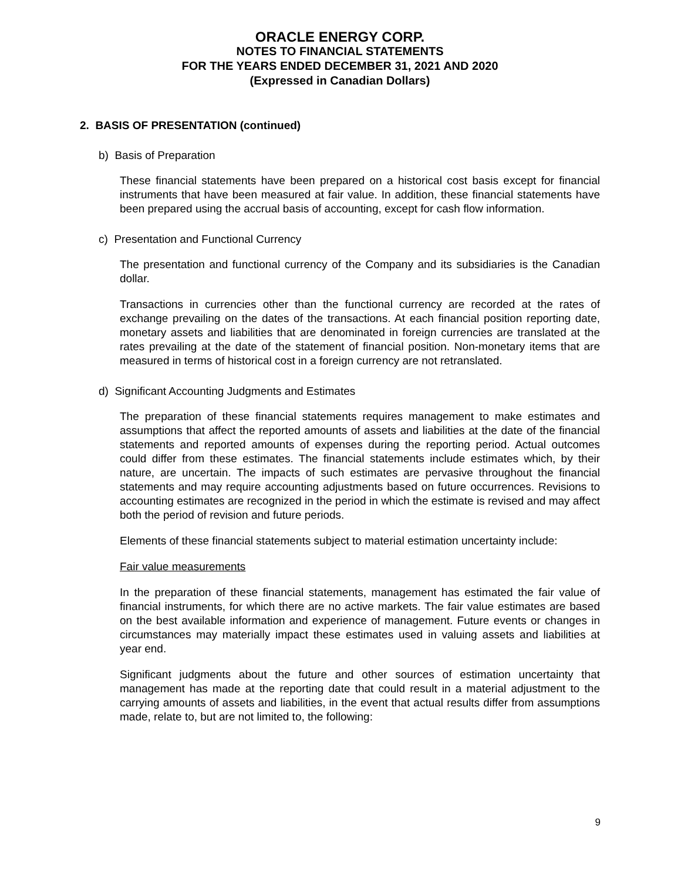ORACLE ENERGY CORP.
NOTES TO FINANCIAL STATEMENTS
FOR THE YEARS ENDED DECEMBER 31, 2021 AND 2020
(Expressed in Canadian Dollars)
2. BASIS OF PRESENTATION (continued)
b) Basis of Preparation
These financial statements have been prepared on a historical cost basis except for financial instruments that have been measured at fair value. In addition, these financial statements have been prepared using the accrual basis of accounting, except for cash flow information.
c) Presentation and Functional Currency
The presentation and functional currency of the Company and its subsidiaries is the Canadian dollar.
Transactions in currencies other than the functional currency are recorded at the rates of exchange prevailing on the dates of the transactions. At each financial position reporting date, monetary assets and liabilities that are denominated in foreign currencies are translated at the rates prevailing at the date of the statement of financial position. Non-monetary items that are measured in terms of historical cost in a foreign currency are not retranslated.
d) Significant Accounting Judgments and Estimates
The preparation of these financial statements requires management to make estimates and assumptions that affect the reported amounts of assets and liabilities at the date of the financial statements and reported amounts of expenses during the reporting period. Actual outcomes could differ from these estimates. The financial statements include estimates which, by their nature, are uncertain. The impacts of such estimates are pervasive throughout the financial statements and may require accounting adjustments based on future occurrences. Revisions to accounting estimates are recognized in the period in which the estimate is revised and may affect both the period of revision and future periods.
Elements of these financial statements subject to material estimation uncertainty include:
Fair value measurements
In the preparation of these financial statements, management has estimated the fair value of financial instruments, for which there are no active markets. The fair value estimates are based on the best available information and experience of management. Future events or changes in circumstances may materially impact these estimates used in valuing assets and liabilities at year end.
Significant judgments about the future and other sources of estimation uncertainty that management has made at the reporting date that could result in a material adjustment to the carrying amounts of assets and liabilities, in the event that actual results differ from assumptions made, relate to, but are not limited to, the following:
9